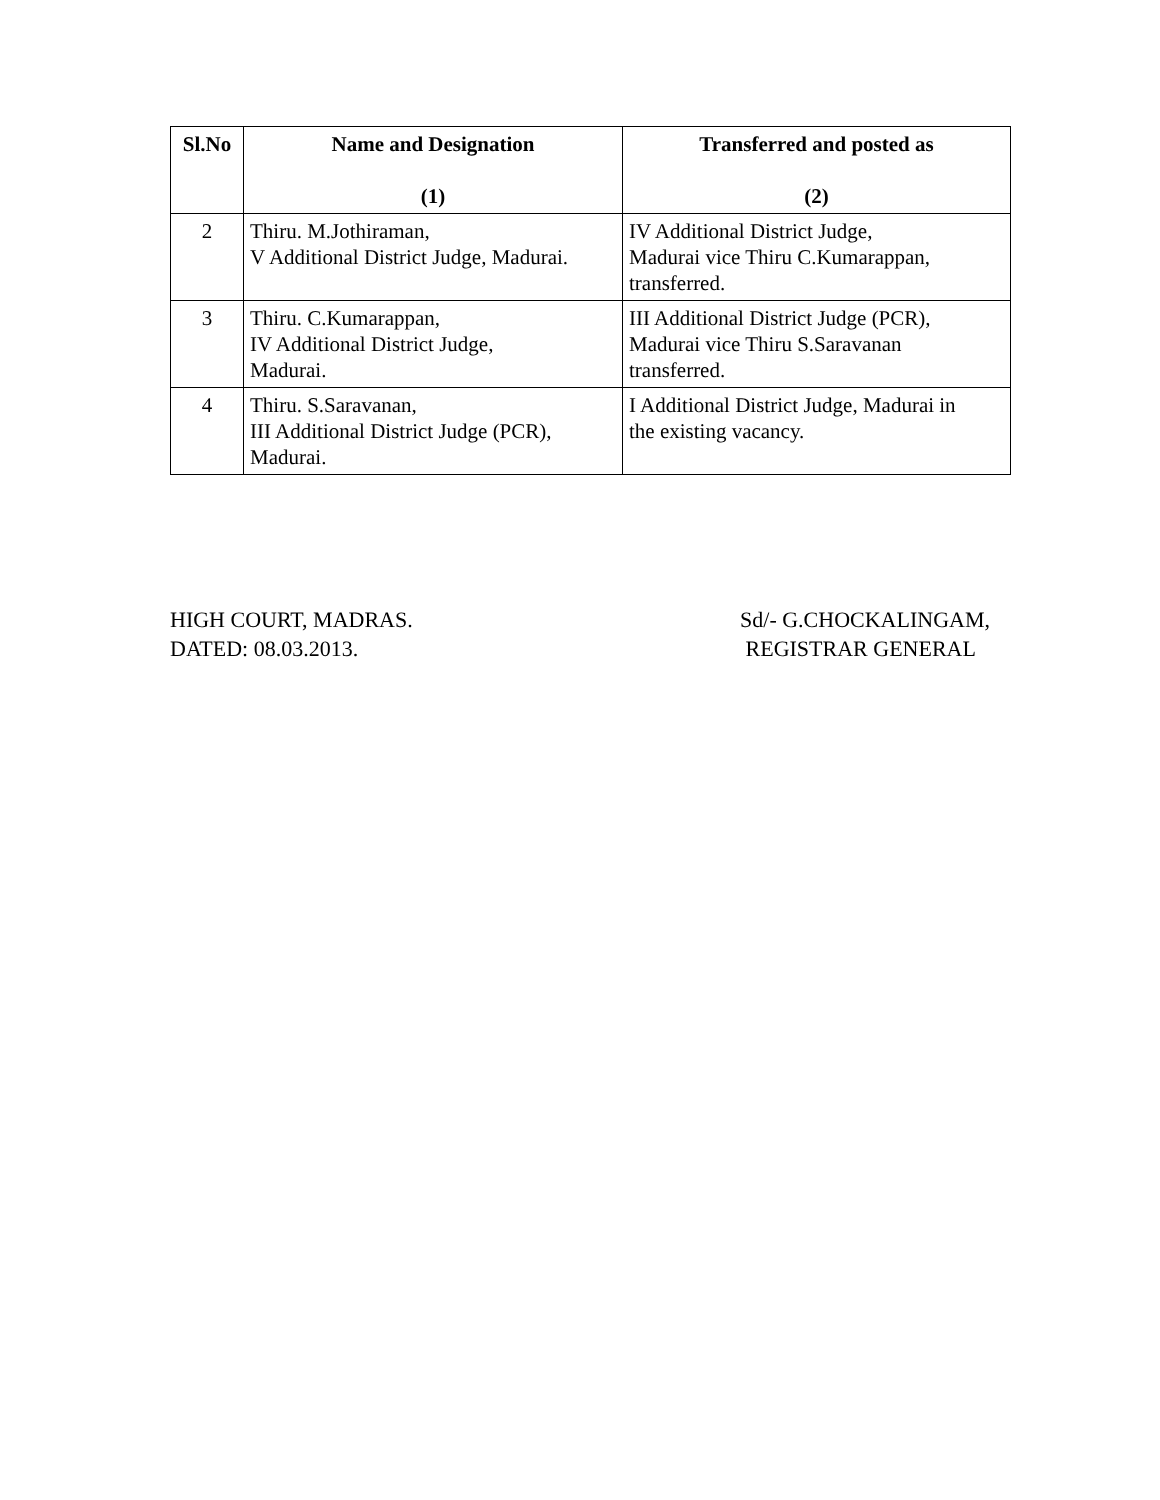| Sl.No | Name and Designation (1) | Transferred and posted as (2) |
| --- | --- | --- |
| 2 | Thiru. M.Jothiraman, V Additional District Judge, Madurai. | IV Additional District Judge, Madurai vice Thiru C.Kumarappan, transferred. |
| 3 | Thiru. C.Kumarappan, IV Additional District Judge, Madurai. | III Additional District Judge (PCR), Madurai vice Thiru S.Saravanan transferred. |
| 4 | Thiru. S.Saravanan, III Additional District Judge (PCR), Madurai. | I Additional District Judge, Madurai in the existing vacancy. |
HIGH COURT, MADRAS.
DATED: 08.03.2013.
Sd/- G.CHOCKALINGAM,
REGISTRAR GENERAL